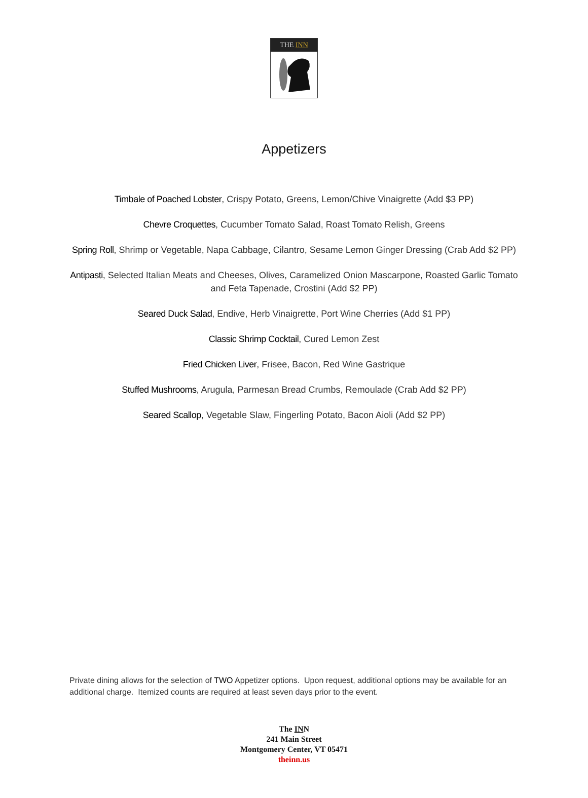THE INN
Appetizers
Timbale of Poached Lobster, Crispy Potato, Greens, Lemon/Chive Vinaigrette (Add $3 PP)
Chevre Croquettes, Cucumber Tomato Salad, Roast Tomato Relish, Greens
Spring Roll, Shrimp or Vegetable, Napa Cabbage, Cilantro, Sesame Lemon Ginger Dressing (Crab Add $2 PP)
Antipasti, Selected Italian Meats and Cheeses, Olives, Caramelized Onion Mascarpone, Roasted Garlic Tomato and Feta Tapenade, Crostini (Add $2 PP)
Seared Duck Salad, Endive, Herb Vinaigrette, Port Wine Cherries (Add $1 PP)
Classic Shrimp Cocktail, Cured Lemon Zest
Fried Chicken Liver, Frisee, Bacon, Red Wine Gastrique
Stuffed Mushrooms, Arugula, Parmesan Bread Crumbs, Remoulade (Crab Add $2 PP)
Seared Scallop, Vegetable Slaw, Fingerling Potato, Bacon Aioli (Add $2 PP)
Private dining allows for the selection of TWO Appetizer options. Upon request, additional options may be available for an additional charge. Itemized counts are required at least seven days prior to the event.
The INN
241 Main Street
Montgomery Center, VT 05471
theinn.us